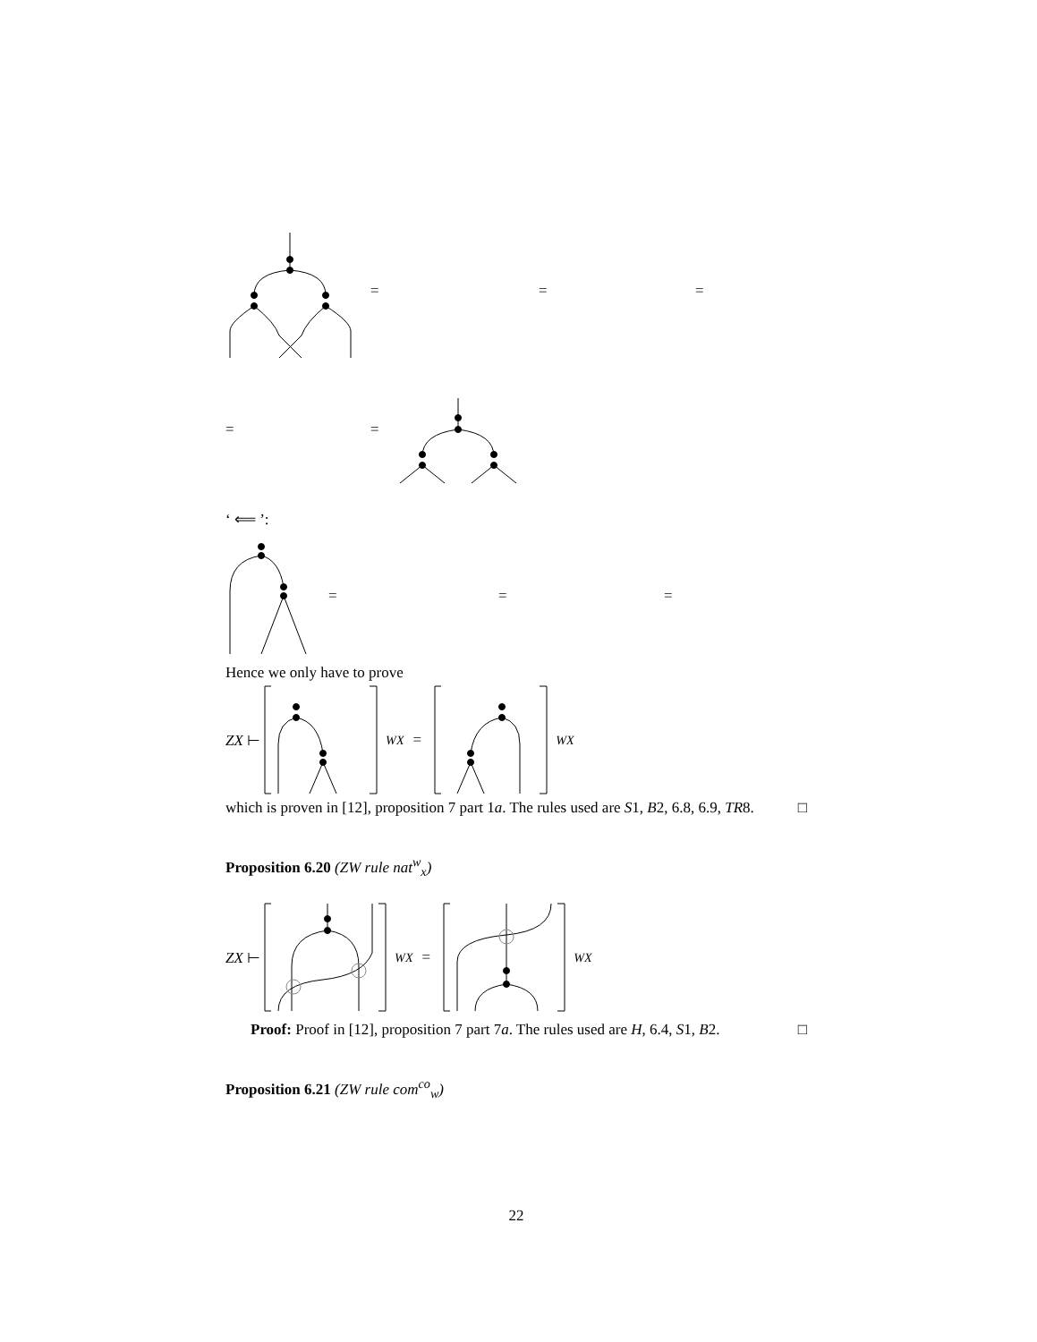=
=
=
=
=
‘ ⟸ ’:
=
=
=
Hence we only have to prove
ZX ⊢ <sub>WX</sub> = <sub>WX</sub>
which is proven in [12], proposition 7 part 1a. The rules used are S1, B2, 6.8, 6.9, TR8. □
Proposition 6.20 (ZW rule nat<sup>w</sup><sub>x</sub>)
ZX ⊢ <sub>WX</sub> = <sub>WX</sub>
Proof: Proof in [12], proposition 7 part 7a. The rules used are H, 6.4, S1, B2. □
Proposition 6.21 (ZW rule com<sup>co</sup><sub>w</sub>)
22